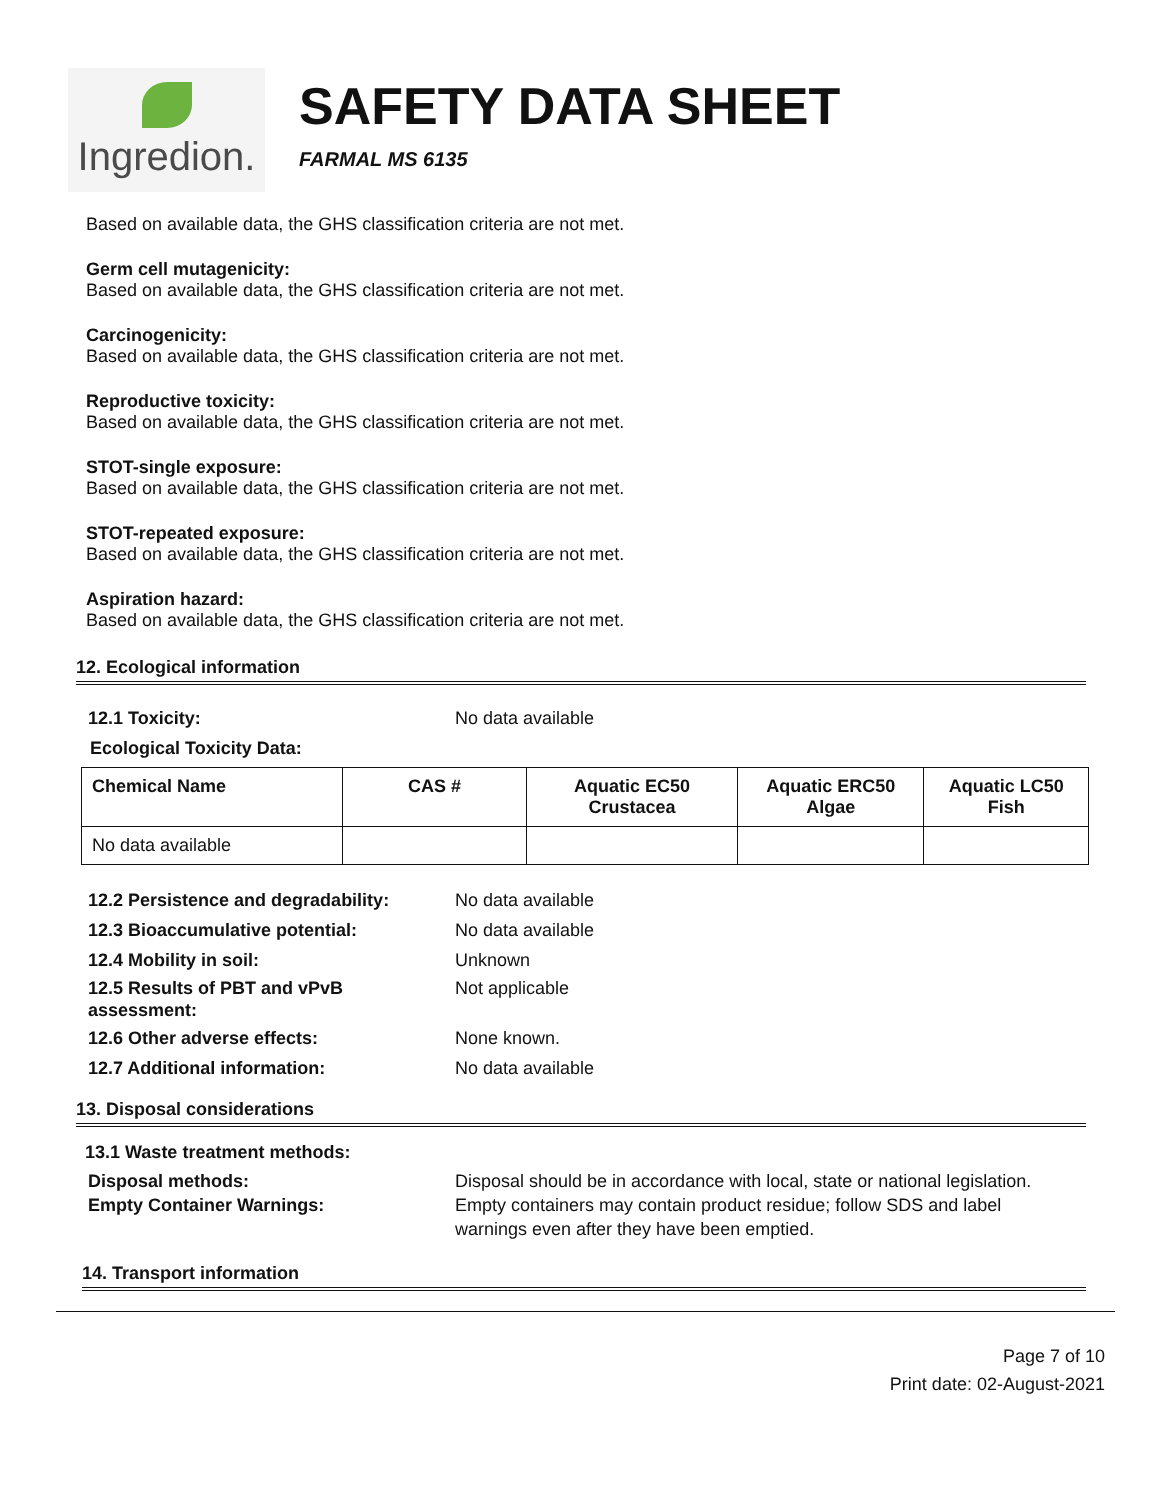Ingredion.
SAFETY DATA SHEET
FARMAL MS 6135
Based on available data, the GHS classification criteria are not met.
Germ cell mutagenicity:
Based on available data, the GHS classification criteria are not met.
Carcinogenicity:
Based on available data, the GHS classification criteria are not met.
Reproductive toxicity:
Based on available data, the GHS classification criteria are not met.
STOT-single exposure:
Based on available data, the GHS classification criteria are not met.
STOT-repeated exposure:
Based on available data, the GHS classification criteria are not met.
Aspiration hazard:
Based on available data, the GHS classification criteria are not met.
12. Ecological information
12.1 Toxicity: No data available
Ecological Toxicity Data:
| Chemical Name | CAS # | Aquatic EC50 Crustacea | Aquatic ERC50 Algae | Aquatic LC50 Fish |
| --- | --- | --- | --- | --- |
| No data available | | | | |
12.2 Persistence and degradability:
No data available
12.3 Bioaccumulative potential: No data available
12.4 Mobility in soil: Unknown
12.5 Results of PBT and vPvB
assessment:
Not applicable
12.6 Other adverse effects: None known.
12.7 Additional information: No data available
13. Disposal considerations
13.1 Waste treatment methods:
Disposal methods:
Empty Container Warnings:
Disposal should be in accordance with local, state or national legislation.
Empty containers may contain product residue; follow SDS and label
warnings even after they have been emptied.
14. Transport information
Page 7 of 10
Print date: 02-August-2021